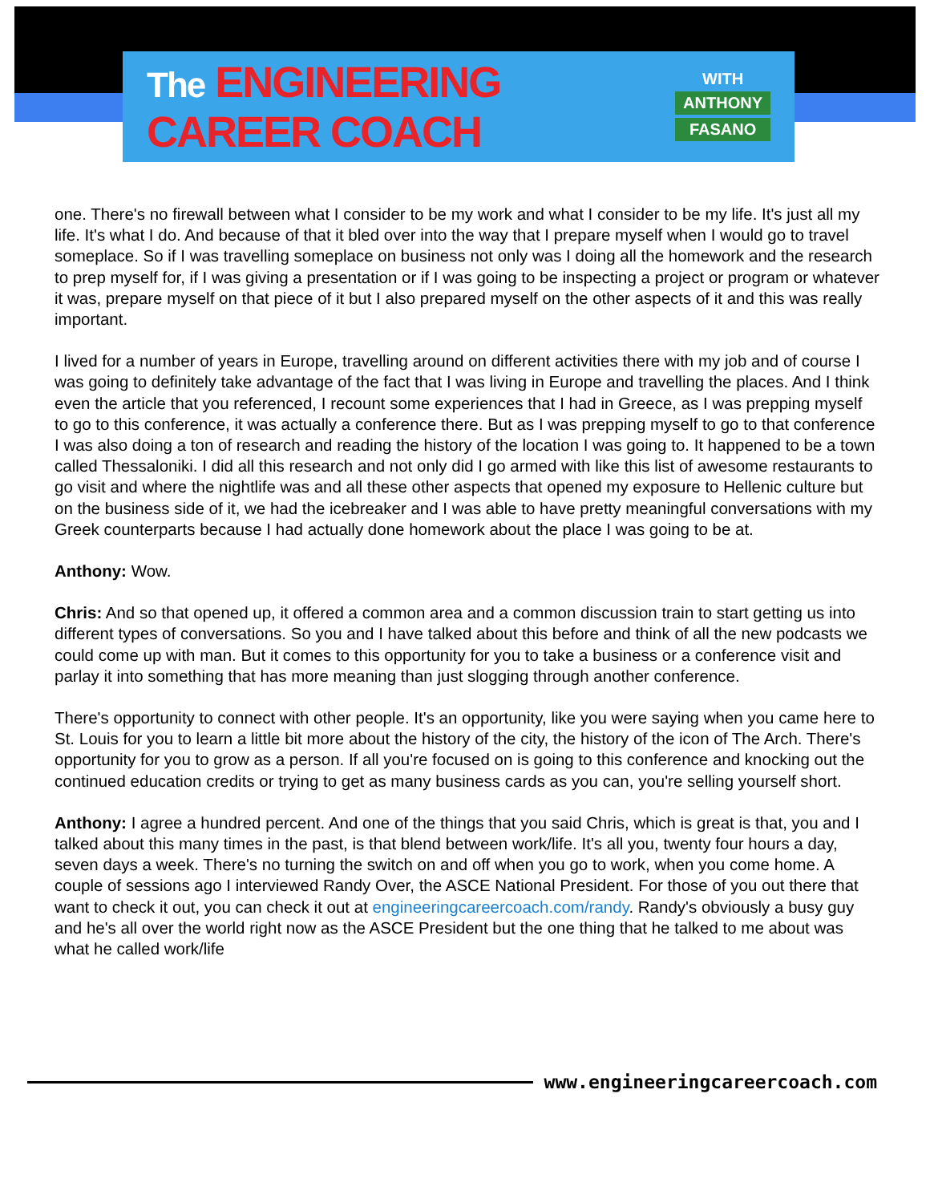The ENGINEERING CAREER COACH
WITH
ANTHONY
FASANO
one. There's no firewall between what I consider to be my work and what I consider to be my life. It's just all my life. It's what I do. And because of that it bled over into the way that I prepare myself when I would go to travel someplace. So if I was travelling someplace on business not only was I doing all the homework and the research to prep myself for, if I was giving a presentation or if I was going to be inspecting a project or program or whatever it was, prepare myself on that piece of it but I also prepared myself on the other aspects of it and this was really important.
I lived for a number of years in Europe, travelling around on different activities there with my job and of course I was going to definitely take advantage of the fact that I was living in Europe and travelling the places. And I think even the article that you referenced, I recount some experiences that I had in Greece, as I was prepping myself to go to this conference, it was actually a conference there. But as I was prepping myself to go to that conference I was also doing a ton of research and reading the history of the location I was going to. It happened to be a town called Thessaloniki. I did all this research and not only did I go armed with like this list of awesome restaurants to go visit and where the nightlife was and all these other aspects that opened my exposure to Hellenic culture but on the business side of it, we had the icebreaker and I was able to have pretty meaningful conversations with my Greek counterparts because I had actually done homework about the place I was going to be at.
Anthony: Wow.
Chris: And so that opened up, it offered a common area and a common discussion train to start getting us into different types of conversations. So you and I have talked about this before and think of all the new podcasts we could come up with man. But it comes to this opportunity for you to take a business or a conference visit and parlay it into something that has more meaning than just slogging through another conference.
There's opportunity to connect with other people. It's an opportunity, like you were saying when you came here to St. Louis for you to learn a little bit more about the history of the city, the history of the icon of The Arch. There's opportunity for you to grow as a person. If all you're focused on is going to this conference and knocking out the continued education credits or trying to get as many business cards as you can, you're selling yourself short.
Anthony: I agree a hundred percent. And one of the things that you said Chris, which is great is that, you and I talked about this many times in the past, is that blend between work/life. It's all you, twenty four hours a day, seven days a week. There's no turning the switch on and off when you go to work, when you come home. A couple of sessions ago I interviewed Randy Over, the ASCE National President. For those of you out there that want to check it out, you can check it out at engineeringcareercoach.com/randy. Randy's obviously a busy guy and he's all over the world right now as the ASCE President but the one thing that he talked to me about was what he called work/life
www.engineeringcareercoach.com